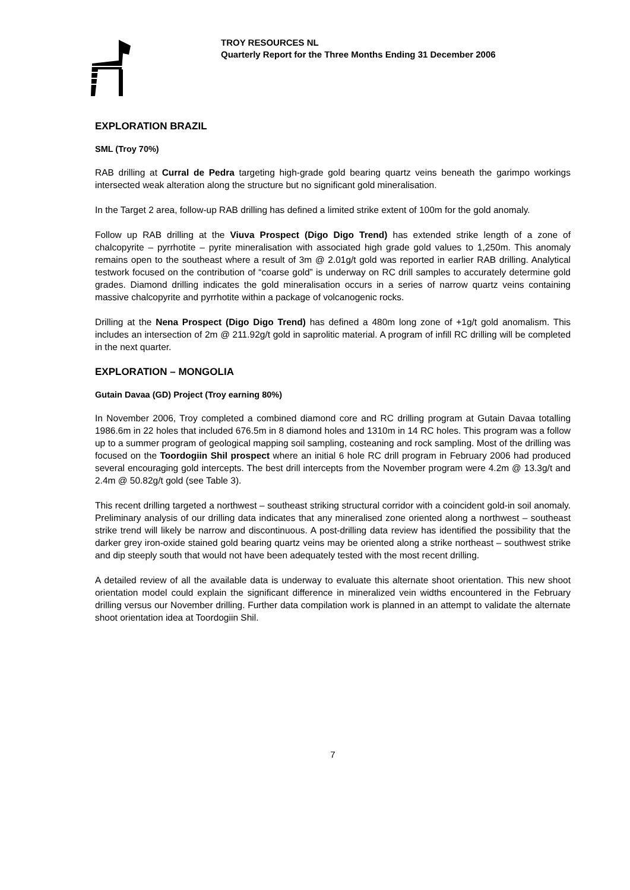TROY RESOURCES NL
Quarterly Report for the Three Months Ending 31 December 2006
EXPLORATION BRAZIL
SML (Troy 70%)
RAB drilling at Curral de Pedra targeting high-grade gold bearing quartz veins beneath the garimpo workings intersected weak alteration along the structure but no significant gold mineralisation.
In the Target 2 area, follow-up RAB drilling has defined a limited strike extent of 100m for the gold anomaly.
Follow up RAB drilling at the Viuva Prospect (Digo Digo Trend) has extended strike length of a zone of chalcopyrite – pyrrhotite – pyrite mineralisation with associated high grade gold values to 1,250m. This anomaly remains open to the southeast where a result of 3m @ 2.01g/t gold was reported in earlier RAB drilling. Analytical testwork focused on the contribution of “coarse gold” is underway on RC drill samples to accurately determine gold grades. Diamond drilling indicates the gold mineralisation occurs in a series of narrow quartz veins containing massive chalcopyrite and pyrrhotite within a package of volcanogenic rocks.
Drilling at the Nena Prospect (Digo Digo Trend) has defined a 480m long zone of +1g/t gold anomalism. This includes an intersection of 2m @ 211.92g/t gold in saprolitic material. A program of infill RC drilling will be completed in the next quarter.
EXPLORATION – MONGOLIA
Gutain Davaa (GD) Project (Troy earning 80%)
In November 2006, Troy completed a combined diamond core and RC drilling program at Gutain Davaa totalling 1986.6m in 22 holes that included 676.5m in 8 diamond holes and 1310m in 14 RC holes. This program was a follow up to a summer program of geological mapping soil sampling, costeaning and rock sampling. Most of the drilling was focused on the Toordogiin Shil prospect where an initial 6 hole RC drill program in February 2006 had produced several encouraging gold intercepts. The best drill intercepts from the November program were 4.2m @ 13.3g/t and 2.4m @ 50.82g/t gold (see Table 3).
This recent drilling targeted a northwest – southeast striking structural corridor with a coincident gold-in soil anomaly. Preliminary analysis of our drilling data indicates that any mineralised zone oriented along a northwest – southeast strike trend will likely be narrow and discontinuous. A post-drilling data review has identified the possibility that the darker grey iron-oxide stained gold bearing quartz veins may be oriented along a strike northeast – southwest strike and dip steeply south that would not have been adequately tested with the most recent drilling.
A detailed review of all the available data is underway to evaluate this alternate shoot orientation. This new shoot orientation model could explain the significant difference in mineralized vein widths encountered in the February drilling versus our November drilling. Further data compilation work is planned in an attempt to validate the alternate shoot orientation idea at Toordogiin Shil.
7